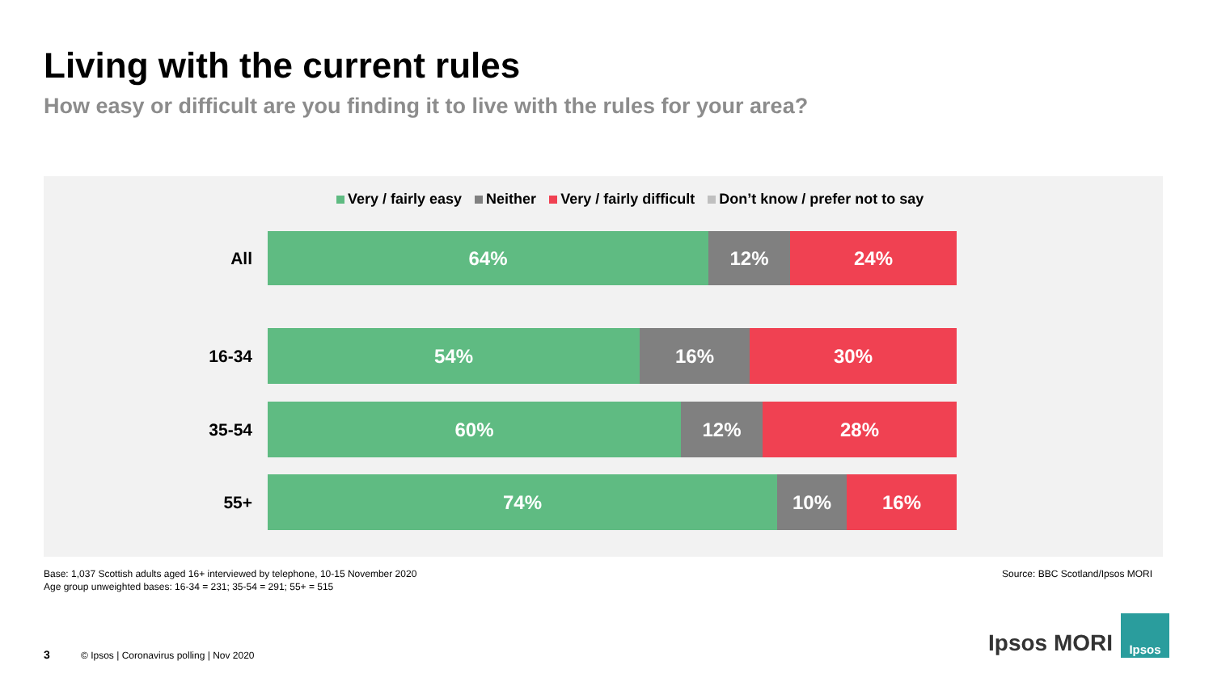Living with the current rules
How easy or difficult are you finding it to live with the rules for your area?
Very / fairly easy Neither Very / fairly difficult Don’t know / prefer not to say
All
64% 12% 24%
16-34
54% 16% 30%
35-54
60% 12% 28%
55+
74% 10% 16%
Base: 1,037 Scottish adults aged 16+ interviewed by telephone, 10-15 November 2020
Age group unweighted bases: 16-34 = 231; 35-54 = 291; 55+ = 515
Source: BBC Scotland/Ipsos MORI
3
© Ipsos | Coronavirus polling | Nov 2020
Ipsos MORI
Ipsos